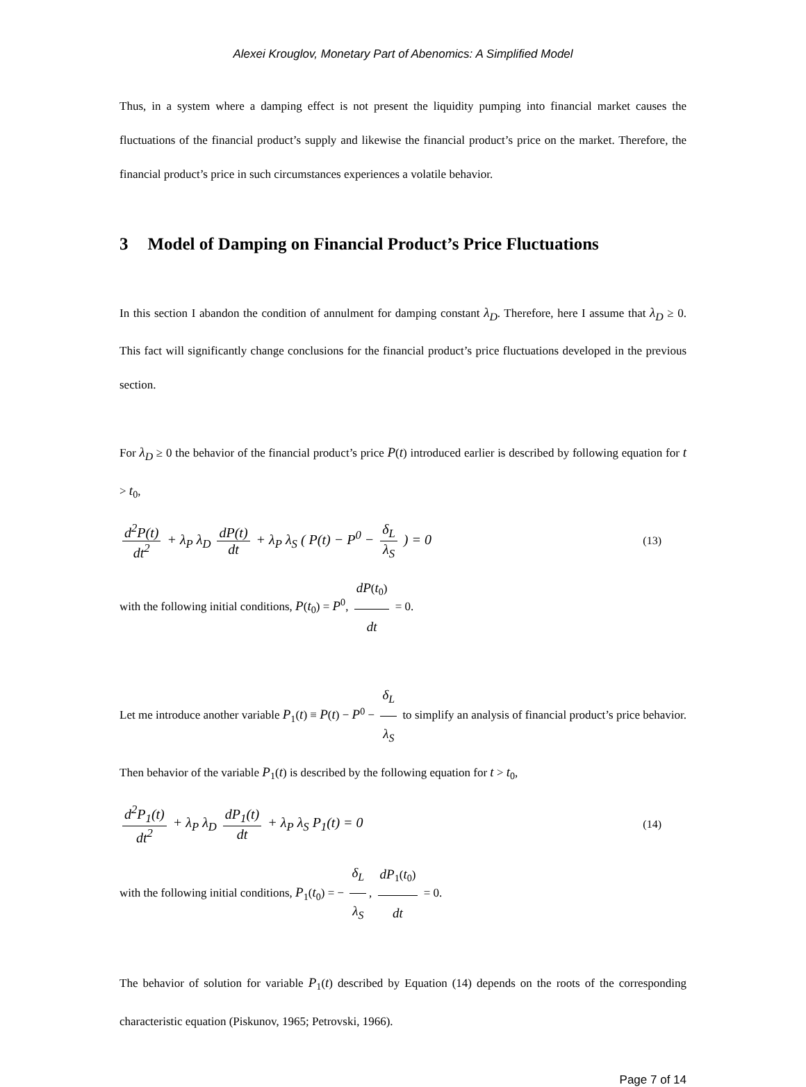Alexei Krouglov, Monetary Part of Abenomics: A Simplified Model
Thus, in a system where a damping effect is not present the liquidity pumping into financial market causes the fluctuations of the financial product’s supply and likewise the financial product’s price on the market. Therefore, the financial product’s price in such circumstances experiences a volatile behavior.
3 Model of Damping on Financial Product’s Price Fluctuations
In this section I abandon the condition of annulment for damping constant λ<sub>D</sub>. Therefore, here I assume that λ<sub>D</sub> ≥ 0. This fact will significantly change conclusions for the financial product’s price fluctuations developed in the previous section.
For λ<sub>D</sub> ≥ 0 the behavior of the financial product’s price P(t) introduced earlier is described by following equation for t > t<sub>0</sub>,
d<sup>2</sup>P(t) dt<sup>2</sup> + λ<sub>P</sub> λ<sub>D</sub> dP(t) dt + λ<sub>P</sub> λ<sub>S</sub> ( P(t) − P<sup>0</sup> − δ<sub>L</sub> λ<sub>S</sub> ) = 0
(13)
with the following initial conditions, P(t<sub>0</sub>) = P<sup>0</sup>, dP(t<sub>0</sub>) dt = 0.
Let me introduce another variable P<sub>1</sub>(t) ≡ P(t) − P<sup>0</sup> − δ<sub>L</sub> λ<sub>S</sub> to simplify an analysis of financial product’s price behavior. Then behavior of the variable P<sub>1</sub>(t) is described by the following equation for t > t<sub>0</sub>,
d<sup>2</sup>P<sub>1</sub>(t) dt<sup>2</sup> + λ<sub>P</sub> λ<sub>D</sub> dP<sub>1</sub>(t) dt + λ<sub>P</sub> λ<sub>S</sub> P<sub>1</sub>(t) = 0
(14)
with the following initial conditions, P<sub>1</sub>(t<sub>0</sub>) = − δ<sub>L</sub> λ<sub>S</sub>, dP<sub>1</sub>(t<sub>0</sub>) dt = 0.
The behavior of solution for variable P<sub>1</sub>(t) described by Equation (14) depends on the roots of the corresponding characteristic equation (Piskunov, 1965; Petrovski, 1966).
Page 7 of 14